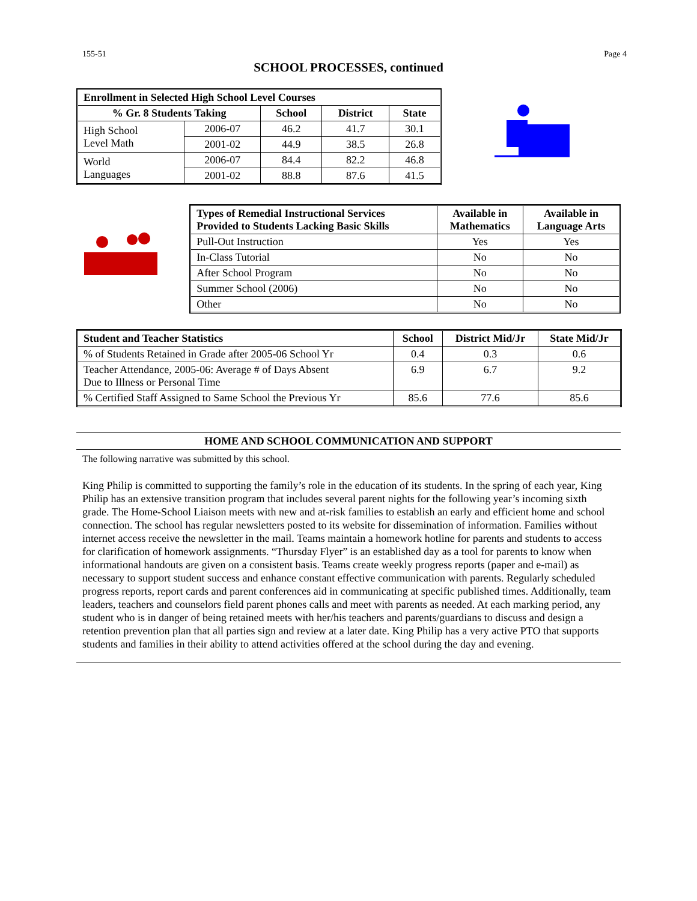155-51 Page 4
SCHOOL PROCESSES, continued
| Enrollment in Selected High School Level Courses | | | | |
| --- | --- | --- | --- | --- |
| % Gr. 8 Students Taking | | School | District | State |
| High School Level Math | 2006-07 | 46.2 | 41.7 | 30.1 |
| | 2001-02 | 44.9 | 38.5 | 26.8 |
| World Languages | 2006-07 | 84.4 | 82.2 | 46.8 |
| | 2001-02 | 88.8 | 87.6 | 41.5 |
| Types of Remedial Instructional Services Provided to Students Lacking Basic Skills | Available in Mathematics | Available in Language Arts |
| --- | --- | --- |
| Pull-Out Instruction | Yes | Yes |
| In-Class Tutorial | No | No |
| After School Program | No | No |
| Summer School (2006) | No | No |
| Other | No | No |
| Student and Teacher Statistics | School | District Mid/Jr | State Mid/Jr |
| --- | --- | --- | --- |
| % of Students Retained in Grade after 2005-06 School Yr | 0.4 | 0.3 | 0.6 |
| Teacher Attendance, 2005-06: Average # of Days Absent Due to Illness or Personal Time | 6.9 | 6.7 | 9.2 |
| % Certified Staff Assigned to Same School the Previous Yr | 85.6 | 77.6 | 85.6 |
HOME AND SCHOOL COMMUNICATION AND SUPPORT
The following narrative was submitted by this school.
King Philip is committed to supporting the family’s role in the education of its students. In the spring of each year, King Philip has an extensive transition program that includes several parent nights for the following year’s incoming sixth grade. The Home-School Liaison meets with new and at-risk families to establish an early and efficient home and school connection. The school has regular newsletters posted to its website for dissemination of information. Families without internet access receive the newsletter in the mail. Teams maintain a homework hotline for parents and students to access for clarification of homework assignments. “Thursday Flyer” is an established day as a tool for parents to know when informational handouts are given on a consistent basis. Teams create weekly progress reports (paper and e-mail) as necessary to support student success and enhance constant effective communication with parents. Regularly scheduled progress reports, report cards and parent conferences aid in communicating at specific published times. Additionally, team leaders, teachers and counselors field parent phones calls and meet with parents as needed. At each marking period, any student who is in danger of being retained meets with her/his teachers and parents/guardians to discuss and design a retention prevention plan that all parties sign and review at a later date. King Philip has a very active PTO that supports students and families in their ability to attend activities offered at the school during the day and evening.